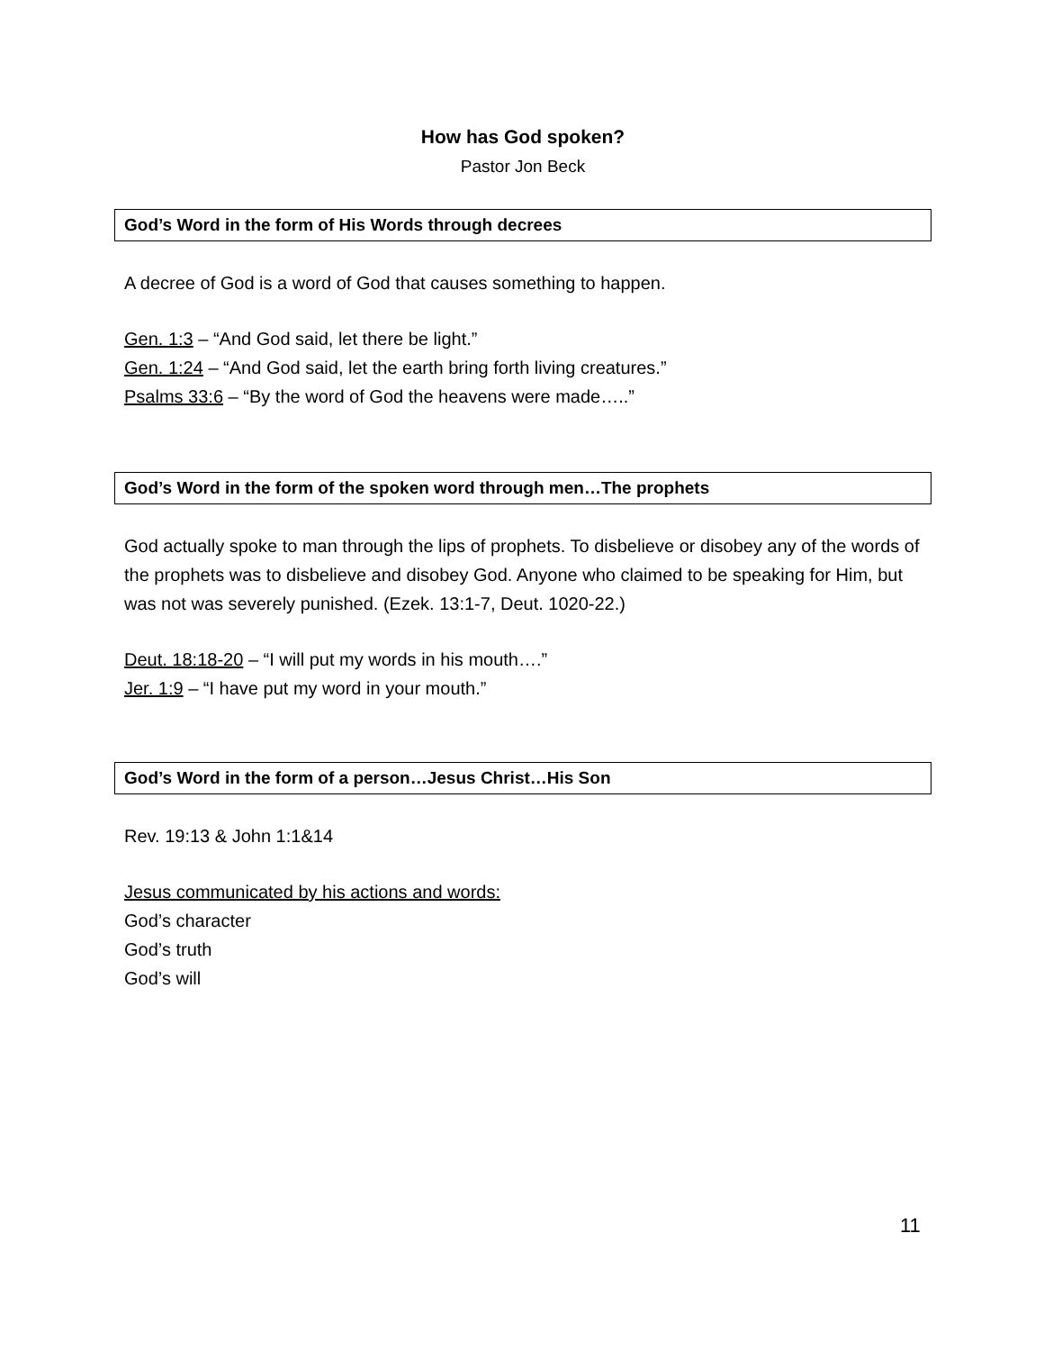How has God spoken?
Pastor Jon Beck
God’s Word in the form of His Words through decrees
A decree of God is a word of God that causes something to happen.
Gen. 1:3 – “And God said, let there be light.”
Gen. 1:24 – “And God said, let the earth bring forth living creatures.”
Psalms 33:6 – “By the word of God the heavens were made…..”
God’s Word in the form of the spoken word through men…The prophets
God actually spoke to man through the lips of prophets. To disbelieve or disobey any of the words of the prophets was to disbelieve and disobey God. Anyone who claimed to be speaking for Him, but was not was severely punished. (Ezek. 13:1-7, Deut. 1020-22.)
Deut. 18:18-20 – “I will put my words in his mouth….”
Jer. 1:9 – “I have put my word in your mouth.”
God’s Word in the form of a person…Jesus Christ…His Son
Rev. 19:13 & John 1:1&14
Jesus communicated by his actions and words:
God’s character
God’s truth
God’s will
11